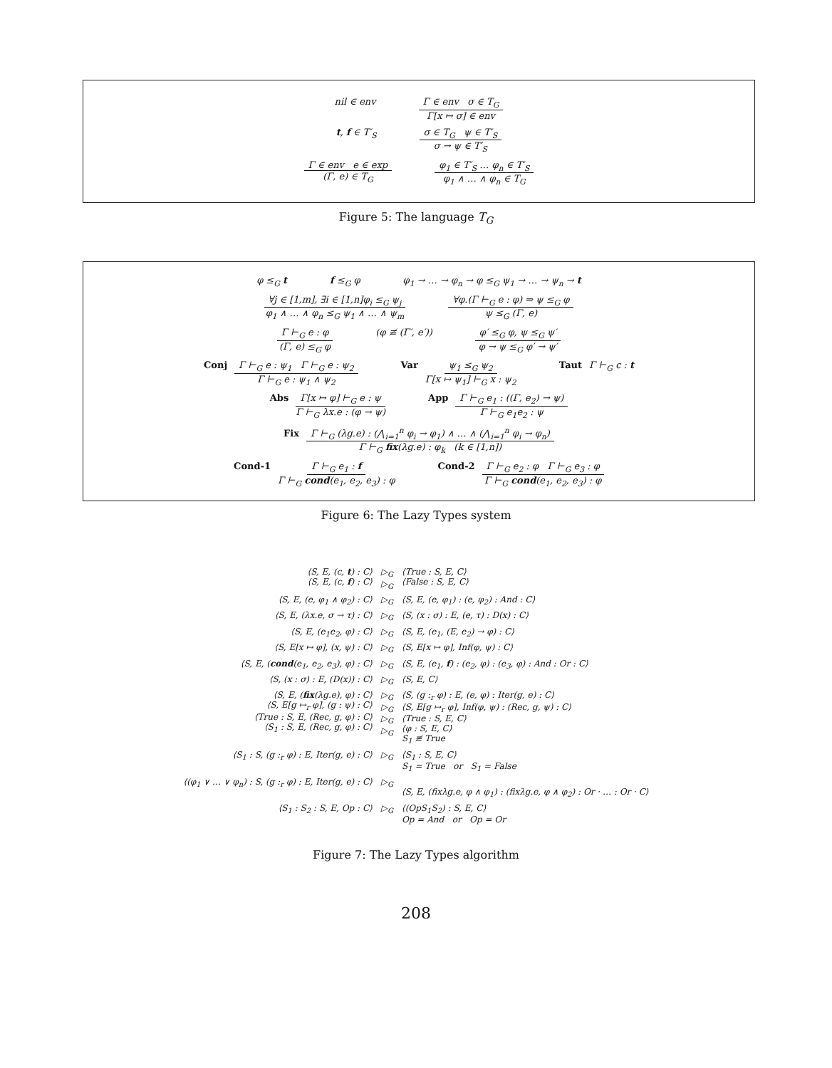nil ∈ env Γ ∈ env σ ∈ T<sub>G</sub> Γ[x ↦ σ] ∈ env
t, f ∈ T′<sub>S</sub> σ ∈ T<sub>G</sub> ψ ∈ T′<sub>S</sub> σ → ψ ∈ T′<sub>S</sub>
Γ ∈ env e ∈ exp (Γ, e) ∈ T<sub>G</sub> φ<sub>1</sub> ∈ T′<sub>S</sub> … φ<sub>n</sub> ∈ T′<sub>S</sub> φ<sub>1</sub> ∧ … ∧ φ<sub>n</sub> ∈ T<sub>G</sub>
Figure 5: The language T<sub>G</sub>
φ ≤<sub>G</sub> t f ≤<sub>G</sub> φ φ<sub>1</sub> → … → φ<sub>n</sub> → φ ≤<sub>G</sub> ψ<sub>1</sub> → … → ψ<sub>n</sub> → t
∀j ∈ [1,m], ∃i ∈ [1,n]φ<sub>i</sub> ≤<sub>G</sub> ψ<sub>j</sub> φ<sub>1</sub> ∧ … ∧ φ<sub>n</sub> ≤<sub>G</sub> ψ<sub>1</sub> ∧ … ∧ ψ<sub>m</sub> ∀φ.(Γ ⊢<sub>G</sub> e : φ) ⇒ ψ ≤<sub>G</sub> φ ψ ≤<sub>G</sub> (Γ, e)
Γ ⊢<sub>G</sub> e : φ (Γ, e) ≤<sub>G</sub> φ (φ ≢ (Γ′, e′)) φ′ ≤<sub>G</sub> φ, ψ ≤<sub>G</sub> ψ′ φ → ψ ≤<sub>G</sub> φ′ → ψ′
Conj Γ ⊢<sub>G</sub> e : ψ<sub>1</sub> Γ ⊢<sub>G</sub> e : ψ<sub>2</sub> Γ ⊢<sub>G</sub> e : ψ<sub>1</sub> ∧ ψ<sub>2</sub> Var ψ<sub>1</sub> ≤<sub>G</sub> ψ<sub>2</sub> Γ[x ↦ ψ<sub>1</sub>] ⊢<sub>G</sub> x : ψ<sub>2</sub> Taut Γ ⊢<sub>G</sub> c : t
Abs Γ[x ↦ φ] ⊢<sub>G</sub> e : ψ Γ ⊢<sub>G</sub> λx.e : (φ → ψ) App Γ ⊢<sub>G</sub> e<sub>1</sub> : ((Γ, e<sub>2</sub>) → ψ) Γ ⊢<sub>G</sub> e<sub>1</sub>e<sub>2</sub> : ψ
Fix Γ ⊢<sub>G</sub> (λg.e) : (⋀<sub>i=1</sub><sup>n</sup> φ<sub>i</sub> → φ<sub>1</sub>) ∧ … ∧ (⋀<sub>i=1</sub><sup>n</sup> φ<sub>i</sub> → φ<sub>n</sub>) Γ ⊢<sub>G</sub> fix(λg.e) : φ<sub>k</sub> (k ∈ [1,n])
Cond-1 Γ ⊢<sub>G</sub> e<sub>1</sub> : f Γ ⊢<sub>G</sub> cond(e<sub>1</sub>, e<sub>2</sub>, e<sub>3</sub>) : φ Cond-2 Γ ⊢<sub>G</sub> e<sub>2</sub> : φ Γ ⊢<sub>G</sub> e<sub>3</sub> : φ Γ ⊢<sub>G</sub> cond(e<sub>1</sub>, e<sub>2</sub>, e<sub>3</sub>) : φ
Figure 6: The Lazy Types system
| ⟨S, E, (c, t ) : C⟩ ⟨S, E, (c, f ) : C⟩ | ▷<sub>G</sub> ▷<sub>G</sub> | ⟨True : S, E, C⟩ ⟨False : S, E, C⟩ |
| ⟨S, E, (e, φ<sub>1</sub> ∧ φ<sub>2</sub>) : C⟩ | ▷<sub>G</sub> | ⟨S, E, (e, φ<sub>1</sub>) : (e, φ<sub>2</sub>) : And : C⟩ |
| ⟨S, E, (λx.e, σ → τ) : C⟩ | ▷<sub>G</sub> | ⟨S, (x : σ) : E, (e, τ) : D(x) : C⟩ |
| ⟨S, E, (e<sub>1</sub>e<sub>2</sub>, φ) : C⟩ | ▷<sub>G</sub> | ⟨S, E, (e<sub>1</sub>, (E, e<sub>2</sub>) → φ) : C⟩ |
| ⟨S, E[x ↦ φ], (x, ψ) : C⟩ | ▷<sub>G</sub> | ⟨S, E[x ↦ φ], Inf(φ, ψ) : C⟩ |
| ⟨S, E, ( cond (e<sub>1</sub>, e<sub>2</sub>, e<sub>3</sub>), φ) : C⟩ | ▷<sub>G</sub> | ⟨S, E, (e<sub>1</sub>, f ) : (e<sub>2</sub>, φ) : (e<sub>3</sub>, φ) : And : Or : C⟩ |
| ⟨S, (x : σ) : E, (D(x)) : C⟩ | ▷<sub>G</sub> | ⟨S, E, C⟩ |
| ⟨S, E, ( fix (λg.e), φ) : C⟩ ⟨S, E[g ↦<sub>r</sub> φ], (g : ψ) : C⟩ ⟨True : S, E, (Rec, g, φ) : C⟩ ⟨S<sub>1</sub> : S, E, (Rec, g, φ) : C⟩ | ▷<sub>G</sub> ▷<sub>G</sub> ▷<sub>G</sub> ▷<sub>G</sub> | ⟨S, (g :<sub>r</sub> φ) : E, (e, φ) : Iter(g, e) : C⟩ ⟨S, E[g ↦<sub>r</sub> φ], Inf(φ, ψ) : (Rec, g, ψ) : C⟩ ⟨True : S, E, C⟩ ⟨φ : S, E, C⟩ S<sub>1</sub> ≢ True |
| ⟨S<sub>1</sub> : S, (g :<sub>r</sub> φ) : E, Iter(g, e) : C⟩ | ▷<sub>G</sub> | ⟨S<sub>1</sub> : S, E, C⟩ S<sub>1</sub> = True or S<sub>1</sub> = False |
| ⟨(φ<sub>1</sub> ∨ … ∨ φ<sub>n</sub>) : S, (g :<sub>r</sub> φ) : E, Iter(g, e) : C⟩ | ▷<sub>G</sub> | ⟨S, E, (fixλg.e, φ ∧ φ<sub>1</sub>) : (fixλg.e, φ ∧ φ<sub>2</sub>) : Or · … : Or · C⟩ |
| ⟨S<sub>1</sub> : S<sub>2</sub> : S, E, Op : C⟩ | ▷<sub>G</sub> | ⟨(OpS<sub>1</sub>S<sub>2</sub>) : S, E, C⟩ Op = And or Op = Or |
Figure 7: The Lazy Types algorithm
208